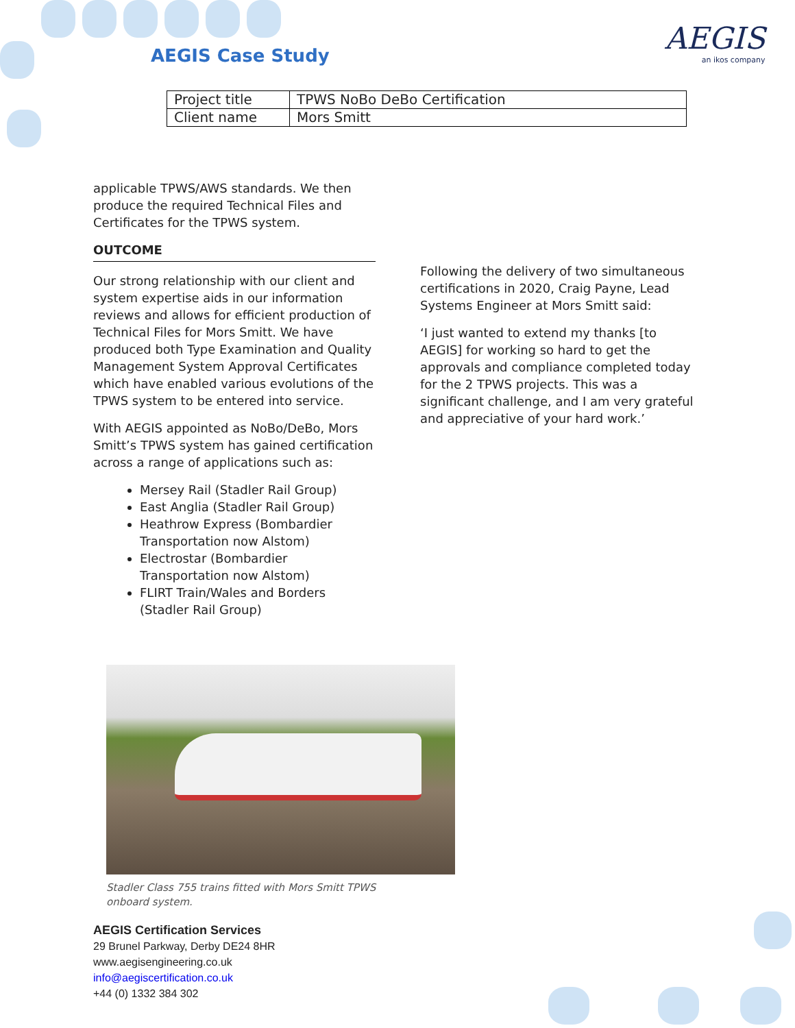AEGIS Case Study AEGIS
an ikos company
| Project title | TPWS NoBo DeBo Certification |
| Client name | Mors Smitt |
applicable TPWS/AWS standards. We then produce the required Technical Files and Certificates for the TPWS system.
OUTCOME
Our strong relationship with our client and system expertise aids in our information reviews and allows for efficient production of Technical Files for Mors Smitt. We have produced both Type Examination and Quality Management System Approval Certificates which have enabled various evolutions of the TPWS system to be entered into service.
With AEGIS appointed as NoBo/DeBo, Mors Smitt’s TPWS system has gained certification across a range of applications such as:
Mersey Rail (Stadler Rail Group)
East Anglia (Stadler Rail Group)
Heathrow Express (Bombardier Transportation now Alstom)
Electrostar (Bombardier Transportation now Alstom)
FLIRT Train/Wales and Borders (Stadler Rail Group)
Following the delivery of two simultaneous certifications in 2020, Craig Payne, Lead Systems Engineer at Mors Smitt said:
‘I just wanted to extend my thanks [to AEGIS] for working so hard to get the approvals and compliance completed today for the 2 TPWS projects. This was a significant challenge, and I am very grateful and appreciative of your hard work.’
Stadler Class 755 trains fitted with Mors Smitt TPWS onboard system.
AEGIS Certification Services
29 Brunel Parkway, Derby DE24 8HR
www.aegisengineering.co.uk
info@aegiscertification.co.uk
+44 (0) 1332 384 302